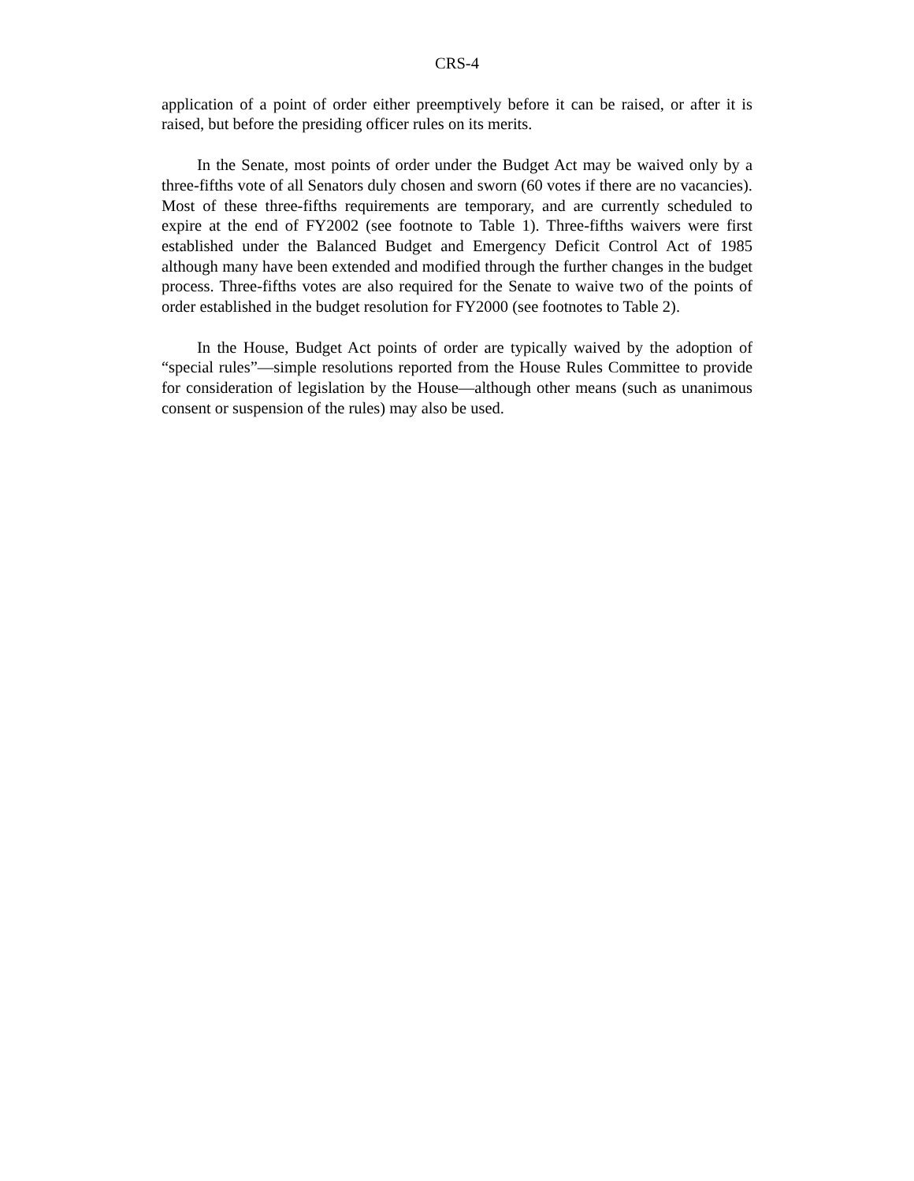CRS-4
application of a point of order either preemptively before it can be raised, or after it is raised, but before the presiding officer rules on its merits.
In the Senate, most points of order under the Budget Act may be waived only by a three-fifths vote of all Senators duly chosen and sworn (60 votes if there are no vacancies). Most of these three-fifths requirements are temporary, and are currently scheduled to expire at the end of FY2002 (see footnote to Table 1). Three-fifths waivers were first established under the Balanced Budget and Emergency Deficit Control Act of 1985 although many have been extended and modified through the further changes in the budget process. Three-fifths votes are also required for the Senate to waive two of the points of order established in the budget resolution for FY2000 (see footnotes to Table 2).
In the House, Budget Act points of order are typically waived by the adoption of “special rules”—simple resolutions reported from the House Rules Committee to provide for consideration of legislation by the House—although other means (such as unanimous consent or suspension of the rules) may also be used.